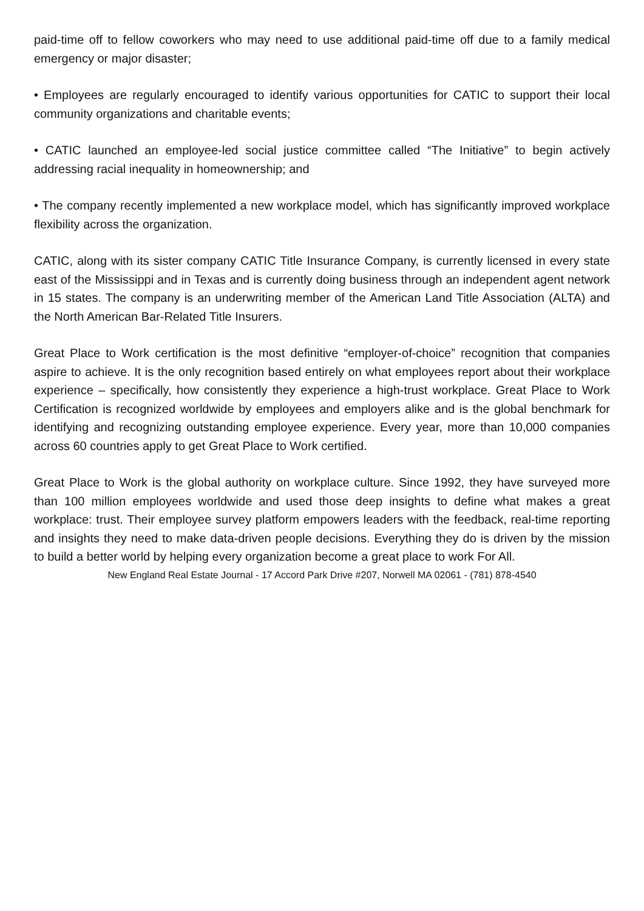paid-time off to fellow coworkers who may need to use additional paid-time off due to a family medical emergency or major disaster;
• Employees are regularly encouraged to identify various opportunities for CATIC to support their local community organizations and charitable events;
• CATIC launched an employee-led social justice committee called “The Initiative” to begin actively addressing racial inequality in homeownership; and
• The company recently implemented a new workplace model, which has significantly improved workplace flexibility across the organization.
CATIC, along with its sister company CATIC Title Insurance Company, is currently licensed in every state east of the Mississippi and in Texas and is currently doing business through an independent agent network in 15 states. The company is an underwriting member of the American Land Title Association (ALTA) and the North American Bar-Related Title Insurers.
Great Place to Work certification is the most definitive “employer-of-choice” recognition that companies aspire to achieve. It is the only recognition based entirely on what employees report about their workplace experience – specifically, how consistently they experience a high-trust workplace. Great Place to Work Certification is recognized worldwide by employees and employers alike and is the global benchmark for identifying and recognizing outstanding employee experience. Every year, more than 10,000 companies across 60 countries apply to get Great Place to Work certified.
Great Place to Work is the global authority on workplace culture. Since 1992, they have surveyed more than 100 million employees worldwide and used those deep insights to define what makes a great workplace: trust. Their employee survey platform empowers leaders with the feedback, real-time reporting and insights they need to make data-driven people decisions. Everything they do is driven by the mission to build a better world by helping every organization become a great place to work For All.
New England Real Estate Journal - 17 Accord Park Drive #207, Norwell MA 02061 - (781) 878-4540